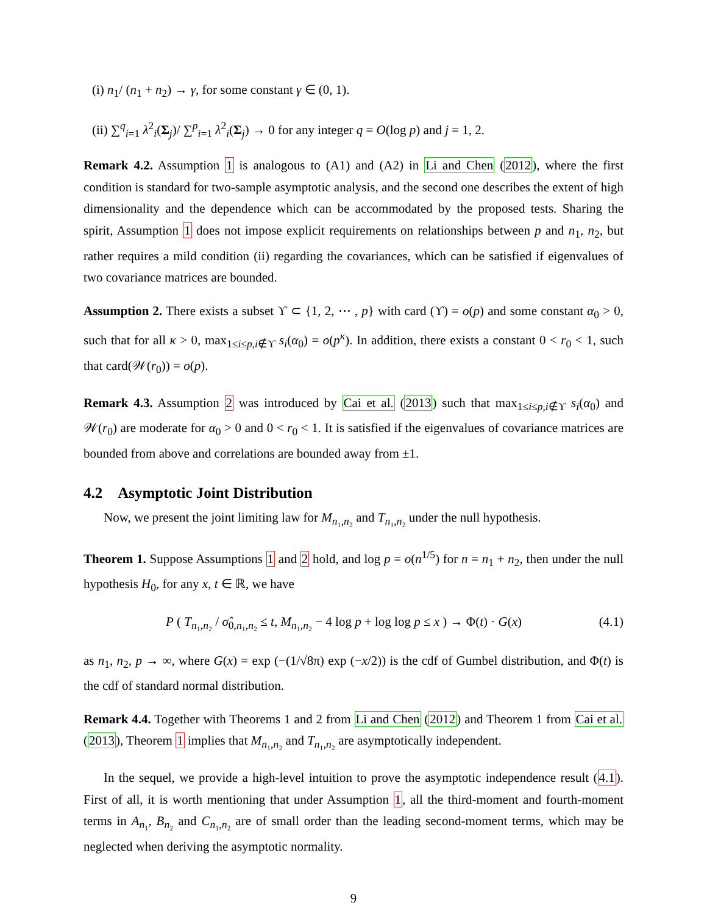(i) n<sub>1</sub>/ (n<sub>1</sub> + n<sub>2</sub>) → γ, for some constant γ ∈ (0, 1).
(ii) ∑<sup>q</sup><sub>i=1</sub> λ<sup>2</sup><sub>i</sub>(Σ<sub>j</sub>)/ ∑<sup>p</sup><sub>i=1</sub> λ<sup>2</sup><sub>i</sub>(Σ<sub>j</sub>) → 0 for any integer q = O(log p) and j = 1, 2.
Remark 4.2. Assumption 1 is analogous to (A1) and (A2) in Li and Chen (2012), where the first condition is standard for two-sample asymptotic analysis, and the second one describes the extent of high dimensionality and the dependence which can be accommodated by the proposed tests. Sharing the spirit, Assumption 1 does not impose explicit requirements on relationships between p and n<sub>1</sub>, n<sub>2</sub>, but rather requires a mild condition (ii) regarding the covariances, which can be satisfied if eigenvalues of two covariance matrices are bounded.
Assumption 2. There exists a subset ϒ ⊂ {1, 2, ⋯ , p} with card (ϒ) = o(p) and some constant α<sub>0</sub> > 0, such that for all κ > 0, max<sub>1≤i≤p,i∉ϒ</sub> s<sub>i</sub>(α<sub>0</sub>) = o(p<sup>κ</sup>). In addition, there exists a constant 0 < r<sub>0</sub> < 1, such that card(𝒲(r<sub>0</sub>)) = o(p).
Remark 4.3. Assumption 2 was introduced by Cai et al. (2013) such that max<sub>1≤i≤p,i∉ϒ</sub> s<sub>i</sub>(α<sub>0</sub>) and 𝒲(r<sub>0</sub>) are moderate for α<sub>0</sub> > 0 and 0 < r<sub>0</sub> < 1. It is satisfied if the eigenvalues of covariance matrices are bounded from above and correlations are bounded away from ±1.
4.2 Asymptotic Joint Distribution
Now, we present the joint limiting law for M<sub>n₁,n₂</sub> and T<sub>n₁,n₂</sub> under the null hypothesis.
Theorem 1. Suppose Assumptions 1 and 2 hold, and log p = o(n<sup>1/5</sup>) for n = n<sub>1</sub> + n<sub>2</sub>, then under the null hypothesis H<sub>0</sub>, for any x, t ∈ ℝ, we have
P ( T<sub>n₁,n₂</sub> / σ̂<sub>0,n₁,n₂</sub> ≤ t, M<sub>n₁,n₂</sub> − 4 log p + log log p ≤ x ) → Φ(t) · G(x) (4.1)
as n<sub>1</sub>, n<sub>2</sub>, p → ∞, where G(x) = exp (−(1/√8π) exp (−x/2)) is the cdf of Gumbel distribution, and Φ(t) is the cdf of standard normal distribution.
Remark 4.4. Together with Theorems 1 and 2 from Li and Chen (2012) and Theorem 1 from Cai et al. (2013), Theorem 1 implies that M<sub>n₁,n₂</sub> and T<sub>n₁,n₂</sub> are asymptotically independent.
In the sequel, we provide a high-level intuition to prove the asymptotic independence result (4.1). First of all, it is worth mentioning that under Assumption 1, all the third-moment and fourth-moment terms in A<sub>n₁</sub>, B<sub>n₂</sub> and C<sub>n₁,n₂</sub> are of small order than the leading second-moment terms, which may be neglected when deriving the asymptotic normality.
9